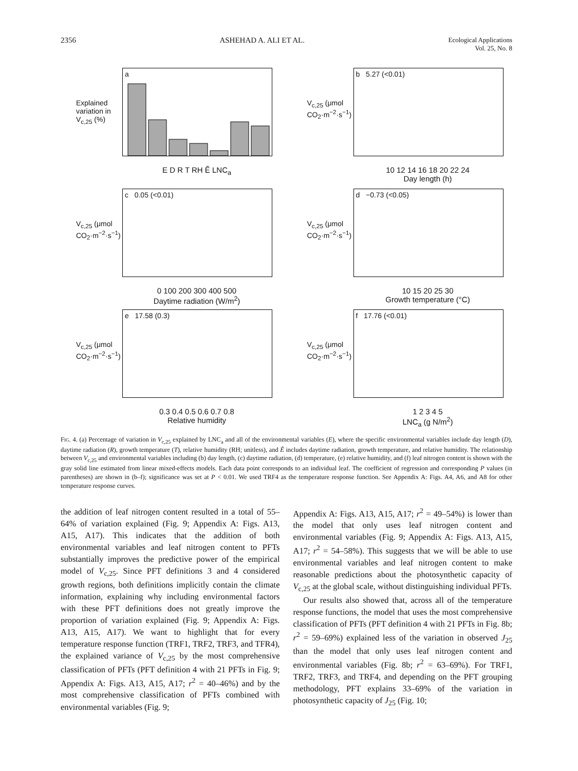2356 ASHEHAD A. ALI ET AL. Ecological Applications
Vol. 25, No. 8
Explained variation in V<sub>c,25</sub> (%)
a
E D R T RH Ẽ LNC<sub>a</sub>
V<sub>c,25</sub> (μmol CO<sub>2</sub>·m<sup>−2</sup>·s<sup>−1</sup>)
b 5.27 (<0.01)
10 12 14 16 18 20 22 24
Day length (h)
V<sub>c,25</sub> (μmol CO<sub>2</sub>·m<sup>−2</sup>·s<sup>−1</sup>)
c 0.05 (<0.01)
0 100 200 300 400 500
Daytime radiation (W/m<sup>2</sup>)
V<sub>c,25</sub> (μmol CO<sub>2</sub>·m<sup>−2</sup>·s<sup>−1</sup>)
d −0.73 (<0.05)
10 15 20 25 30
Growth temperature (°C)
V<sub>c,25</sub> (μmol CO<sub>2</sub>·m<sup>−2</sup>·s<sup>−1</sup>)
e 17.58 (0.3)
0.3 0.4 0.5 0.6 0.7 0.8
Relative humidity
V<sub>c,25</sub> (μmol CO<sub>2</sub>·m<sup>−2</sup>·s<sup>−1</sup>)
f 17.76 (<0.01)
1 2 3 4 5
LNC<sub>a</sub> (g N/m<sup>2</sup>)
Fig. 4. (a) Percentage of variation in V<sub>c,25</sub> explained by LNC<sub>a</sub> and all of the environmental variables (E), where the specific environmental variables include day length (D), daytime radiation (R), growth temperature (T), relative humidity (RH; unitless), and Ẽ includes daytime radiation, growth temperature, and relative humidity. The relationship between V<sub>c,25</sub> and environmental variables including (b) day length, (c) daytime radiation, (d) temperature, (e) relative humidity, and (f) leaf nitrogen content is shown with the gray solid line estimated from linear mixed-effects models. Each data point corresponds to an individual leaf. The coefficient of regression and corresponding P values (in parentheses) are shown in (b–f); significance was set at P < 0.01. We used TRF4 as the temperature response function. See Appendix A: Figs. A4, A6, and A8 for other temperature response curves.
the addition of leaf nitrogen content resulted in a total of 55–64% of variation explained (Fig. 9; Appendix A: Figs. A13, A15, A17). This indicates that the addition of both environmental variables and leaf nitrogen content to PFTs substantially improves the predictive power of the empirical model of V<sub>c,25</sub>. Since PFT definitions 3 and 4 considered growth regions, both definitions implicitly contain the climate information, explaining why including environmental factors with these PFT definitions does not greatly improve the proportion of variation explained (Fig. 9; Appendix A: Figs. A13, A15, A17). We want to highlight that for every temperature response function (TRF1, TRF2, TRF3, and TFR4), the explained variance of V<sub>c,25</sub> by the most comprehensive classification of PFTs (PFT definition 4 with 21 PFTs in Fig. 9; Appendix A: Figs. A13, A15, A17; r<sup>2</sup> = 40–46%) and by the most comprehensive classification of PFTs combined with environmental variables (Fig. 9;
Appendix A: Figs. A13, A15, A17; r<sup>2</sup> = 49–54%) is lower than the model that only uses leaf nitrogen content and environmental variables (Fig. 9; Appendix A: Figs. A13, A15, A17; r<sup>2</sup> = 54–58%). This suggests that we will be able to use environmental variables and leaf nitrogen content to make reasonable predictions about the photosynthetic capacity of V<sub>c,25</sub> at the global scale, without distinguishing individual PFTs.
Our results also showed that, across all of the temperature response functions, the model that uses the most comprehensive classification of PFTs (PFT definition 4 with 21 PFTs in Fig. 8b; r<sup>2</sup> = 59–69%) explained less of the variation in observed J<sub>25</sub> than the model that only uses leaf nitrogen content and environmental variables (Fig. 8b; r<sup>2</sup> = 63–69%). For TRF1, TRF2, TRF3, and TRF4, and depending on the PFT grouping methodology, PFT explains 33–69% of the variation in photosynthetic capacity of J<sub>25</sub> (Fig. 10;